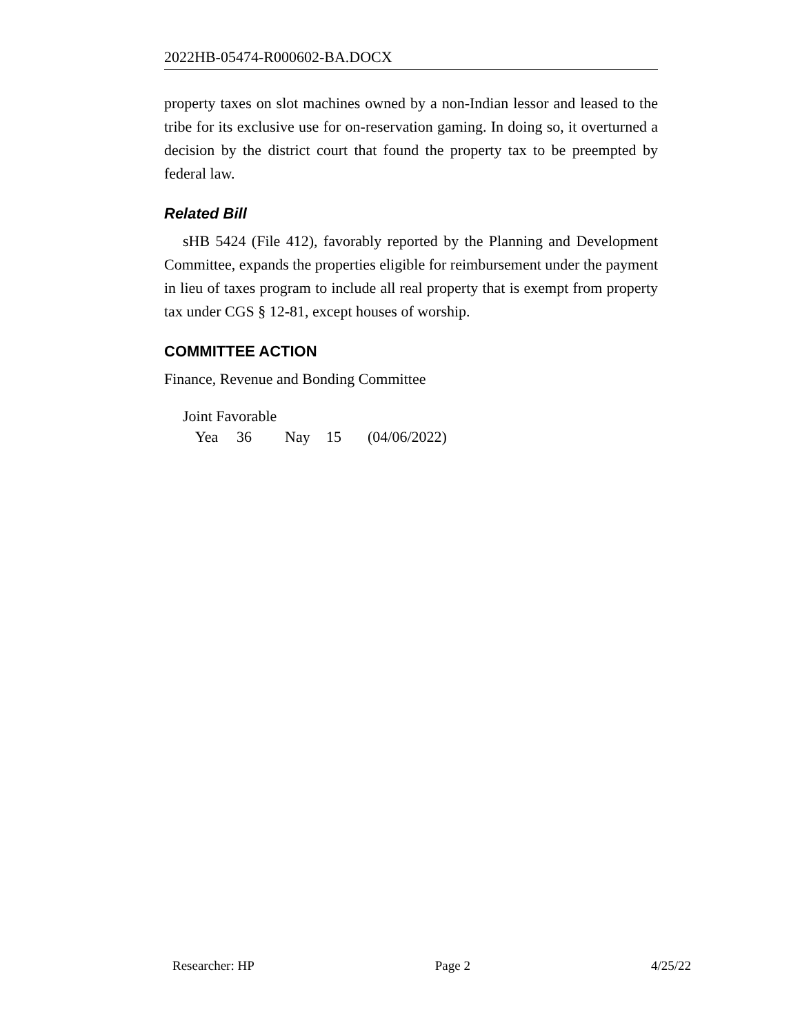2022HB-05474-R000602-BA.DOCX
property taxes on slot machines owned by a non-Indian lessor and leased to the tribe for its exclusive use for on-reservation gaming. In doing so, it overturned a decision by the district court that found the property tax to be preempted by federal law.
Related Bill
sHB 5424 (File 412), favorably reported by the Planning and Development Committee, expands the properties eligible for reimbursement under the payment in lieu of taxes program to include all real property that is exempt from property tax under CGS § 12-81, except houses of worship.
COMMITTEE ACTION
Finance, Revenue and Bonding Committee
Joint Favorable
Yea 36 Nay 15 (04/06/2022)
Researcher: HP Page 2 4/25/22